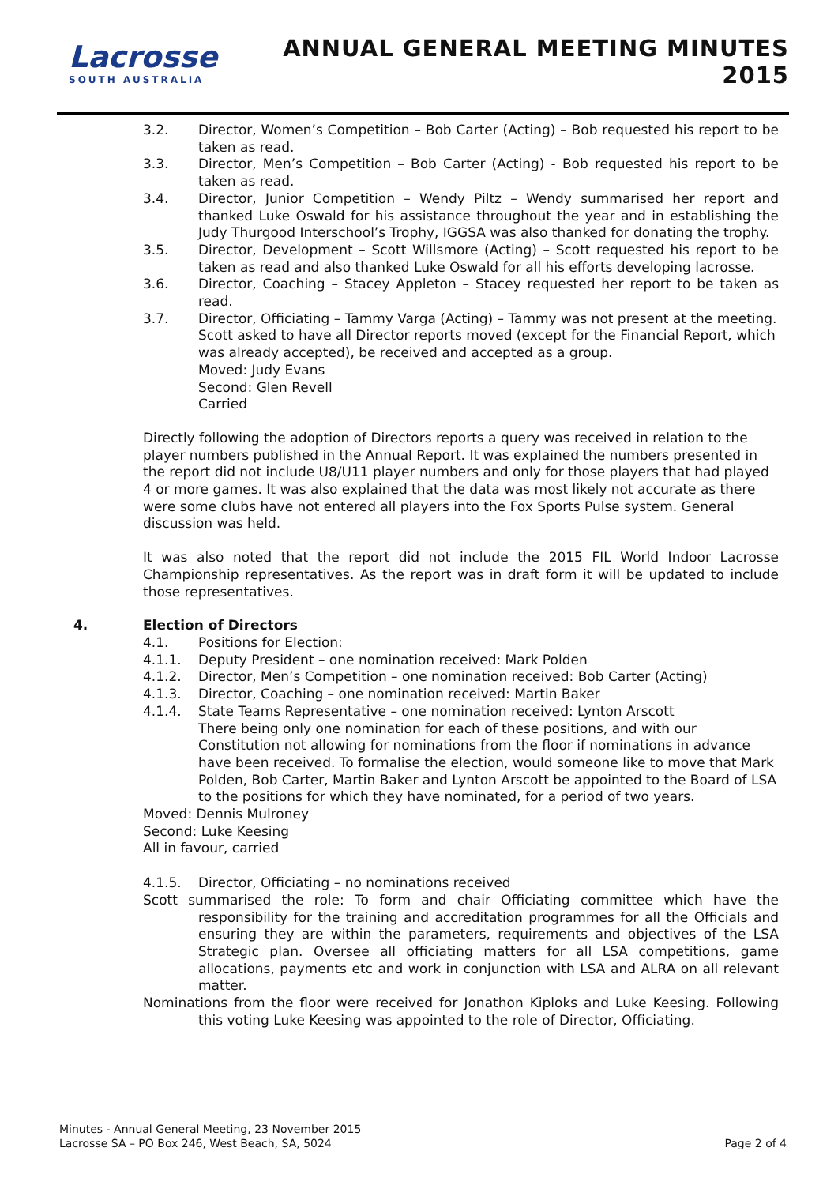Lacrosse
SOUTH AUSTRALIA
ANNUAL GENERAL MEETING MINUTES
2015
3.2. Director, Women’s Competition – Bob Carter (Acting) – Bob requested his report to be taken as read.
3.3. Director, Men’s Competition – Bob Carter (Acting) - Bob requested his report to be taken as read.
3.4. Director, Junior Competition – Wendy Piltz – Wendy summarised her report and thanked Luke Oswald for his assistance throughout the year and in establishing the Judy Thurgood Interschool’s Trophy, IGGSA was also thanked for donating the trophy.
3.5. Director, Development – Scott Willsmore (Acting) – Scott requested his report to be taken as read and also thanked Luke Oswald for all his efforts developing lacrosse.
3.6. Director, Coaching – Stacey Appleton – Stacey requested her report to be taken as read.
3.7. Director, Officiating – Tammy Varga (Acting) – Tammy was not present at the meeting.
Scott asked to have all Director reports moved (except for the Financial Report, which was already accepted), be received and accepted as a group.
Moved: Judy Evans
Second: Glen Revell
Carried
Directly following the adoption of Directors reports a query was received in relation to the player numbers published in the Annual Report. It was explained the numbers presented in the report did not include U8/U11 player numbers and only for those players that had played 4 or more games. It was also explained that the data was most likely not accurate as there were some clubs have not entered all players into the Fox Sports Pulse system. General discussion was held.
It was also noted that the report did not include the 2015 FIL World Indoor Lacrosse Championship representatives. As the report was in draft form it will be updated to include those representatives.
4. Election of Directors
4.1. Positions for Election:
4.1.1. Deputy President – one nomination received: Mark Polden
4.1.2. Director, Men’s Competition – one nomination received: Bob Carter (Acting)
4.1.3. Director, Coaching – one nomination received: Martin Baker
4.1.4. State Teams Representative – one nomination received: Lynton Arscott
There being only one nomination for each of these positions, and with our Constitution not allowing for nominations from the floor if nominations in advance have been received. To formalise the election, would someone like to move that Mark Polden, Bob Carter, Martin Baker and Lynton Arscott be appointed to the Board of LSA to the positions for which they have nominated, for a period of two years.
Moved: Dennis Mulroney
Second: Luke Keesing
All in favour, carried
4.1.5. Director, Officiating – no nominations received
Scott summarised the role: To form and chair Officiating committee which have the responsibility for the training and accreditation programmes for all the Officials and ensuring they are within the parameters, requirements and objectives of the LSA Strategic plan. Oversee all officiating matters for all LSA competitions, game allocations, payments etc and work in conjunction with LSA and ALRA on all relevant matter.
Nominations from the floor were received for Jonathon Kiploks and Luke Keesing. Following this voting Luke Keesing was appointed to the role of Director, Officiating.
Minutes - Annual General Meeting, 23 November 2015
Lacrosse SA – PO Box 246, West Beach, SA, 5024 Page 2 of 4